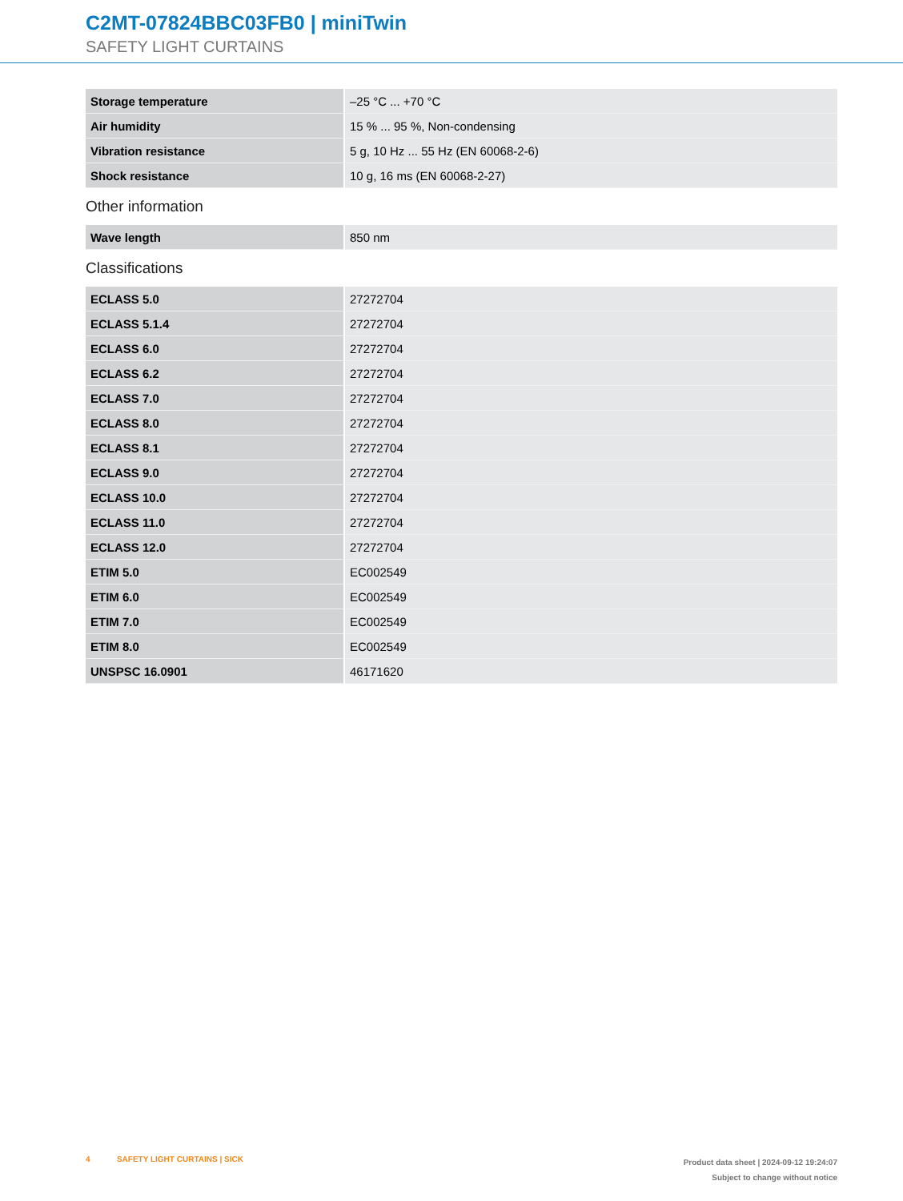C2MT-07824BBC03FB0 | miniTwin
SAFETY LIGHT CURTAINS
| Storage temperature | –25 °C ... +70 °C |
| Air humidity | 15 % ... 95 %, Non-condensing |
| Vibration resistance | 5 g, 10 Hz ... 55 Hz (EN 60068-2-6) |
| Shock resistance | 10 g, 16 ms (EN 60068-2-27) |
Other information
| Wave length | 850 nm |
Classifications
| ECLASS 5.0 | 27272704 |
| ECLASS 5.1.4 | 27272704 |
| ECLASS 6.0 | 27272704 |
| ECLASS 6.2 | 27272704 |
| ECLASS 7.0 | 27272704 |
| ECLASS 8.0 | 27272704 |
| ECLASS 8.1 | 27272704 |
| ECLASS 9.0 | 27272704 |
| ECLASS 10.0 | 27272704 |
| ECLASS 11.0 | 27272704 |
| ECLASS 12.0 | 27272704 |
| ETIM 5.0 | EC002549 |
| ETIM 6.0 | EC002549 |
| ETIM 7.0 | EC002549 |
| ETIM 8.0 | EC002549 |
| UNSPSC 16.0901 | 46171620 |
4 SAFETY LIGHT CURTAINS | SICK
Product data sheet | 2024-09-12 19:24:07
Subject to change without notice